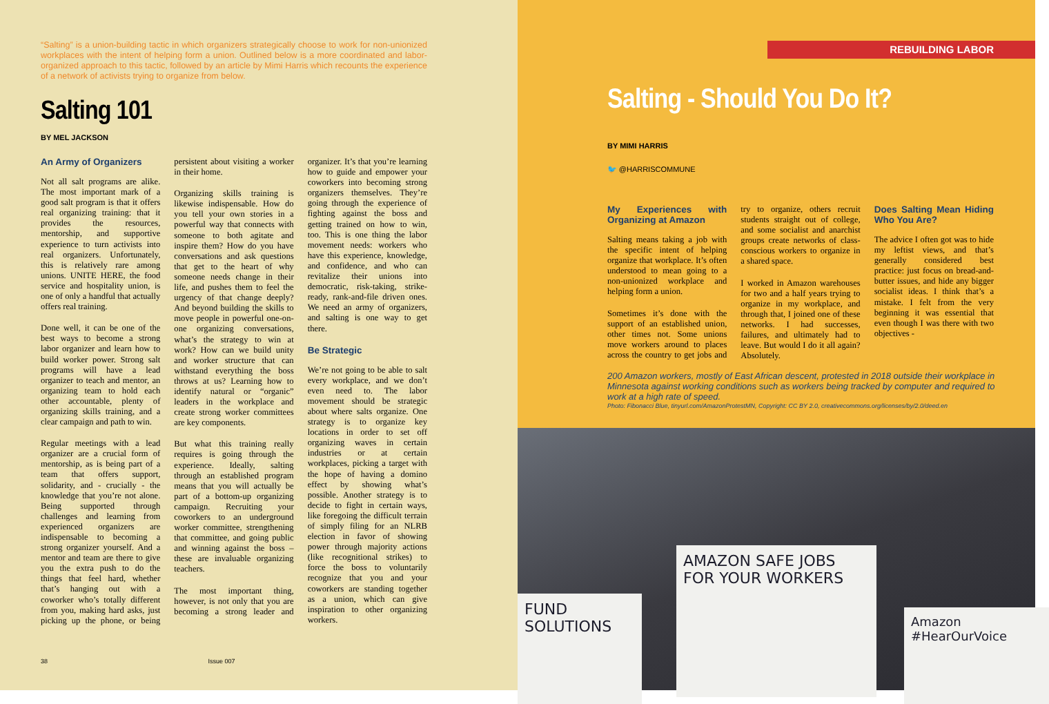“Salting” is a union-building tactic in which organizers strategically choose to work for non-unionized workplaces with the intent of helping form a union. Outlined below is a more coordinated and labor-organized approach to this tactic, followed by an article by Mimi Harris which recounts the experience of a network of activists trying to organize from below.
Salting 101
BY MEL JACKSON
An Army of Organizers
Not all salt programs are alike. The most important mark of a good salt program is that it offers real organizing training: that it provides the resources, mentorship, and supportive experience to turn activists into real organizers. Unfortunately, this is relatively rare among unions. UNITE HERE, the food service and hospitality union, is one of only a handful that actually offers real training.
Done well, it can be one of the best ways to become a strong labor organizer and learn how to build worker power. Strong salt programs will have a lead organizer to teach and mentor, an organizing team to hold each other accountable, plenty of organizing skills training, and a clear campaign and path to win.
Regular meetings with a lead organizer are a crucial form of mentorship, as is being part of a team that offers support, solidarity, and - crucially - the knowledge that you’re not alone. Being supported through challenges and learning from experienced organizers are indispensable to becoming a strong organizer yourself. And a mentor and team are there to give you the extra push to do the things that feel hard, whether that’s hanging out with a coworker who’s totally different from you, making hard asks, just picking up the phone, or being persistent about visiting a worker in their home.
Organizing skills training is likewise indispensable. How do you tell your own stories in a powerful way that connects with someone to both agitate and inspire them? How do you have conversations and ask questions that get to the heart of why someone needs change in their life, and pushes them to feel the urgency of that change deeply? And beyond building the skills to move people in powerful one-on-one organizing conversations, what’s the strategy to win at work? How can we build unity and worker structure that can withstand everything the boss throws at us? Learning how to identify natural or “organic” leaders in the workplace and create strong worker committees are key components.
But what this training really requires is going through the experience. Ideally, salting through an established program means that you will actually be part of a bottom-up organizing campaign. Recruiting your coworkers to an underground worker committee, strengthening that committee, and going public and winning against the boss – these are invaluable organizing teachers.
The most important thing, however, is not only that you are becoming a strong leader and organizer. It’s that you’re learning how to guide and empower your coworkers into becoming strong organizers themselves. They’re going through the experience of fighting against the boss and getting trained on how to win, too. This is one thing the labor movement needs: workers who have this experience, knowledge, and confidence, and who can revitalize their unions into democratic, risk-taking, strike-ready, rank-and-file driven ones. We need an army of organizers, and salting is one way to get there.
Be Strategic
We’re not going to be able to salt every workplace, and we don’t even need to. The labor movement should be strategic about where salts organize. One strategy is to organize key locations in order to set off organizing waves in certain industries or at certain workplaces, picking a target with the hope of having a domino effect by showing what’s possible. Another strategy is to decide to fight in certain ways, like foregoing the difficult terrain of simply filing for an NLRB election in favor of showing power through majority actions (like recognitional strikes) to force the boss to voluntarily recognize that you and your coworkers are standing together as a union, which can give inspiration to other organizing workers.
38 Issue 007
REBUILDING LABOR
Salting - Should You Do It?
BY MIMI HARRIS
🐦 @HARRISCOMMUNE
My Experiences with Organizing at Amazon
Salting means taking a job with the specific intent of helping organize that workplace. It’s often understood to mean going to a non-unionized workplace and helping form a union.
Sometimes it’s done with the support of an established union, other times not. Some unions move workers around to places across the country to get jobs and try to organize, others recruit students straight out of college, and some socialist and anarchist groups create networks of class-conscious workers to organize in a shared space.
I worked in Amazon warehouses for two and a half years trying to organize in my workplace, and through that, I joined one of these networks. I had successes, failures, and ultimately had to leave. But would I do it all again? Absolutely.
Does Salting Mean Hiding Who You Are?
The advice I often got was to hide my leftist views, and that’s generally considered best practice: just focus on bread-and-butter issues, and hide any bigger socialist ideas. I think that’s a mistake. I felt from the very beginning it was essential that even though I was there with two objectives -
200 Amazon workers, mostly of East African descent, protested in 2018 outside their workplace in Minnesota against working conditions such as workers being tracked by computer and required to work at a high rate of speed.
Photo: Fibonacci Blue, tinyurl.com/AmazonProtestMN, Copyright: CC BY 2.0, creativecommons.org/licenses/by/2.0/deed.en
AMAZON SAFE JOBS
FOR YOUR WORKERS
FUND SOLUTIONS
Amazon #HearOurVoice